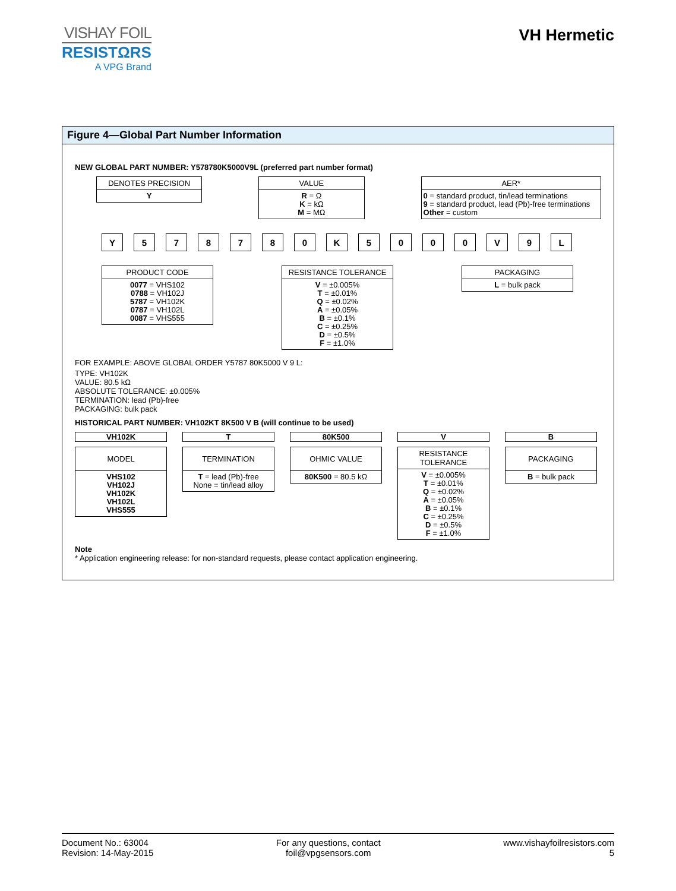VISHAY FOIL
RESISTΩRS
A VPG Brand
VH Hermetic
Figure 4—Global Part Number Information
NEW GLOBAL PART NUMBER: Y578780K5000V9L (preferred part number format)
DENOTES PRECISION
Y
VALUE
R = Ω
K = kΩ
M = MΩ
AER*
0 = standard product, tin/lead terminations
9 = standard product, lead (Pb)-free terminations
Other = custom
Y 578780 K 5000 V 9 L
PRODUCT CODE
0077 = VHS102
0788 = VH102J
5787 = VH102K
0787 = VH102L
0087 = VHS555
RESISTANCE TOLERANCE
V = ±0.005%
T = ±0.01%
Q = ±0.02%
A = ±0.05%
B = ±0.1%
C = ±0.25%
D = ±0.5%
F = ±1.0%
PACKAGING
L = bulk pack
FOR EXAMPLE: ABOVE GLOBAL ORDER Y5787 80K5000 V 9 L:
TYPE: VH102K
VALUE: 80.5 kΩ
ABSOLUTE TOLERANCE: ±0.005%
TERMINATION: lead (Pb)-free
PACKAGING: bulk pack
HISTORICAL PART NUMBER: VH102KT 8K500 V B (will continue to be used)
VH102K
MODEL
VHS102
VH102J
VH102K
VH102L
VHS555
T
TERMINATION
T = lead (Pb)-free
None = tin/lead alloy
80K500
OHMIC VALUE
80K500 = 80.5 kΩ
V
RESISTANCE
TOLERANCE
V = ±0.005%
T = ±0.01%
Q = ±0.02%
A = ±0.05%
B = ±0.1%
C = ±0.25%
D = ±0.5%
F = ±1.0%
B
PACKAGING
B = bulk pack
Note
* Application engineering release: for non-standard requests, please contact application engineering.
Document No.: 63004
Revision: 14-May-2015
For any questions, contact
foil@vpgsensors.com
www.vishayfoilresistors.com
5